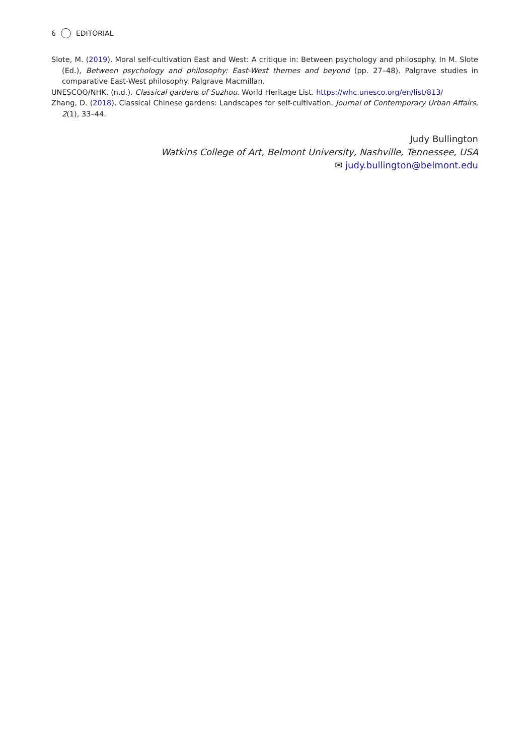6 EDITORIAL
Slote, M. (2019). Moral self-cultivation East and West: A critique in: Between psychology and philosophy. In M. Slote (Ed.), Between psychology and philosophy: East-West themes and beyond (pp. 27–48). Palgrave studies in comparative East-West philosophy. Palgrave Macmillan.
UNESCOO/NHK. (n.d.). Classical gardens of Suzhou. World Heritage List. https://whc.unesco.org/en/list/813/
Zhang, D. (2018). Classical Chinese gardens: Landscapes for self-cultivation. Journal of Contemporary Urban Affairs, 2(1), 33–44.
Judy Bullington
Watkins College of Art, Belmont University, Nashville, Tennessee, USA
✉ judy.bullington@belmont.edu